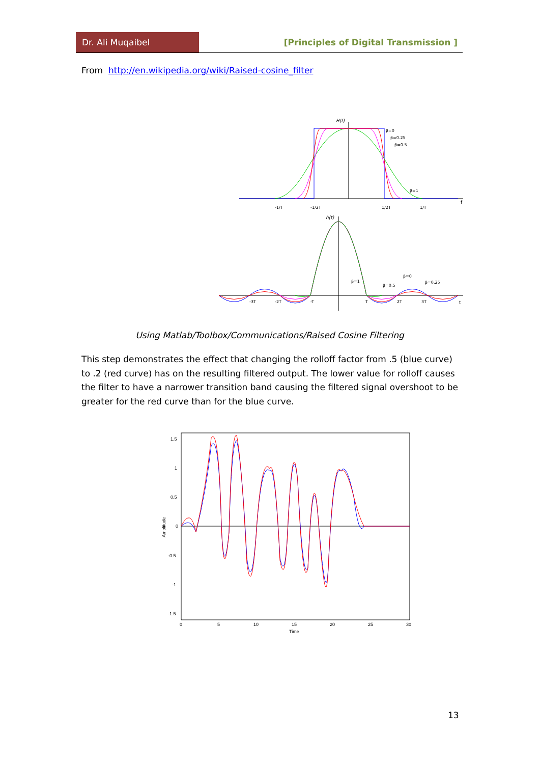Dr. Ali Muqaibel
[Principles of Digital Transmission ]
From http://en.wikipedia.org/wiki/Raised-cosine_filter
H(f)
β=0
β=0.25
β=0.5
β=1
-1/T
-1/2T
1/2T
1/T
f
h(t)
β=1
β=0.5
β=0
β=0.25
-3T
-2T
-T
T
2T
3T
t
Using Matlab/Toolbox/Communications/Raised Cosine Filtering
This step demonstrates the effect that changing the rolloff factor from .5 (blue curve) to .2 (red curve) has on the resulting filtered output. The lower value for rolloff causes the filter to have a narrower transition band causing the filtered signal overshoot to be greater for the red curve than for the blue curve.
1.5
1
0.5
0
-0.5
-1
-1.5
0
5
10
15
20
25
30
Time
Amplitude
13